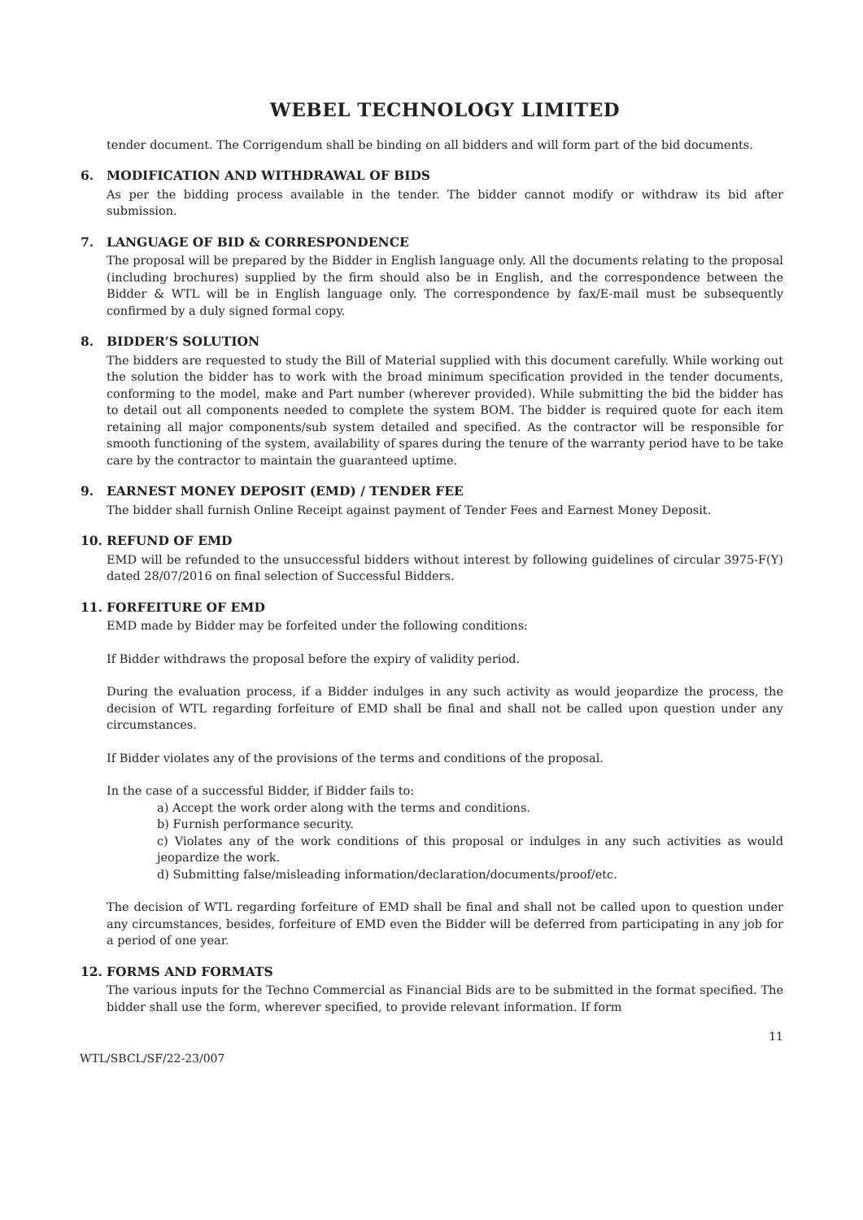WEBEL TECHNOLOGY LIMITED
tender document. The Corrigendum shall be binding on all bidders and will form part of the bid documents.
6. MODIFICATION AND WITHDRAWAL OF BIDS
As per the bidding process available in the tender. The bidder cannot modify or withdraw its bid after submission.
7. LANGUAGE OF BID & CORRESPONDENCE
The proposal will be prepared by the Bidder in English language only. All the documents relating to the proposal (including brochures) supplied by the firm should also be in English, and the correspondence between the Bidder & WTL will be in English language only. The correspondence by fax/E-mail must be subsequently confirmed by a duly signed formal copy.
8. BIDDER’S SOLUTION
The bidders are requested to study the Bill of Material supplied with this document carefully. While working out the solution the bidder has to work with the broad minimum specification provided in the tender documents, conforming to the model, make and Part number (wherever provided). While submitting the bid the bidder has to detail out all components needed to complete the system BOM. The bidder is required quote for each item retaining all major components/sub system detailed and specified. As the contractor will be responsible for smooth functioning of the system, availability of spares during the tenure of the warranty period have to be take care by the contractor to maintain the guaranteed uptime.
9. EARNEST MONEY DEPOSIT (EMD) / TENDER FEE
The bidder shall furnish Online Receipt against payment of Tender Fees and Earnest Money Deposit.
10. REFUND OF EMD
EMD will be refunded to the unsuccessful bidders without interest by following guidelines of circular 3975-F(Y) dated 28/07/2016 on final selection of Successful Bidders.
11. FORFEITURE OF EMD
EMD made by Bidder may be forfeited under the following conditions:
If Bidder withdraws the proposal before the expiry of validity period.
During the evaluation process, if a Bidder indulges in any such activity as would jeopardize the process, the decision of WTL regarding forfeiture of EMD shall be final and shall not be called upon question under any circumstances.
If Bidder violates any of the provisions of the terms and conditions of the proposal.
In the case of a successful Bidder, if Bidder fails to:
a) Accept the work order along with the terms and conditions.
b) Furnish performance security.
c) Violates any of the work conditions of this proposal or indulges in any such activities as would jeopardize the work.
d) Submitting false/misleading information/declaration/documents/proof/etc.
The decision of WTL regarding forfeiture of EMD shall be final and shall not be called upon to question under any circumstances, besides, forfeiture of EMD even the Bidder will be deferred from participating in any job for a period of one year.
12. FORMS AND FORMATS
The various inputs for the Techno Commercial as Financial Bids are to be submitted in the format specified. The bidder shall use the form, wherever specified, to provide relevant information. If form
11
WTL/SBCL/SF/22-23/007